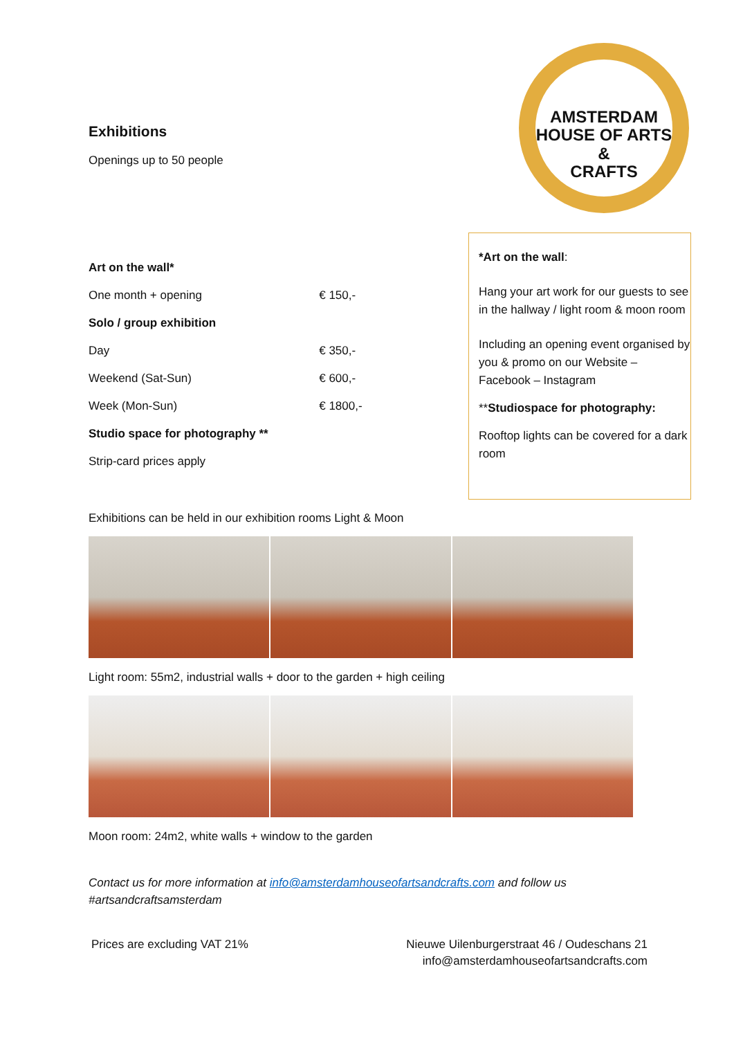AMSTERDAM
HOUSE OF ARTS &
CRAFTS
Exhibitions
Openings up to 50 people
| Art on the wall* | |
| One month + opening | € 150,- |
| Solo / group exhibition | |
| Day | € 350,- |
| Weekend (Sat-Sun) | € 600,- |
| Week (Mon-Sun) | € 1800,- |
| Studio space for photography ** | |
| Strip-card prices apply | |
Exhibitions can be held in our exhibition rooms Light & Moon
Light room: 55m2, industrial walls + door to the garden + high ceiling
Moon room: 24m2, white walls + window to the garden
Contact us for more information at info@amsterdamhouseofartsandcrafts.com and follow us #artsandcraftsamsterdam
Prices are excluding VAT 21% Nieuwe Uilenburgerstraat 46 / Oudeschans 21
info@amsterdamhouseofartsandcrafts.com
*Art on the wall:
Hang your art work for our guests to see in the hallway / light room & moon room
Including an opening event organised by you & promo on our Website – Facebook – Instagram
**Studiospace for photography:
Rooftop lights can be covered for a dark room